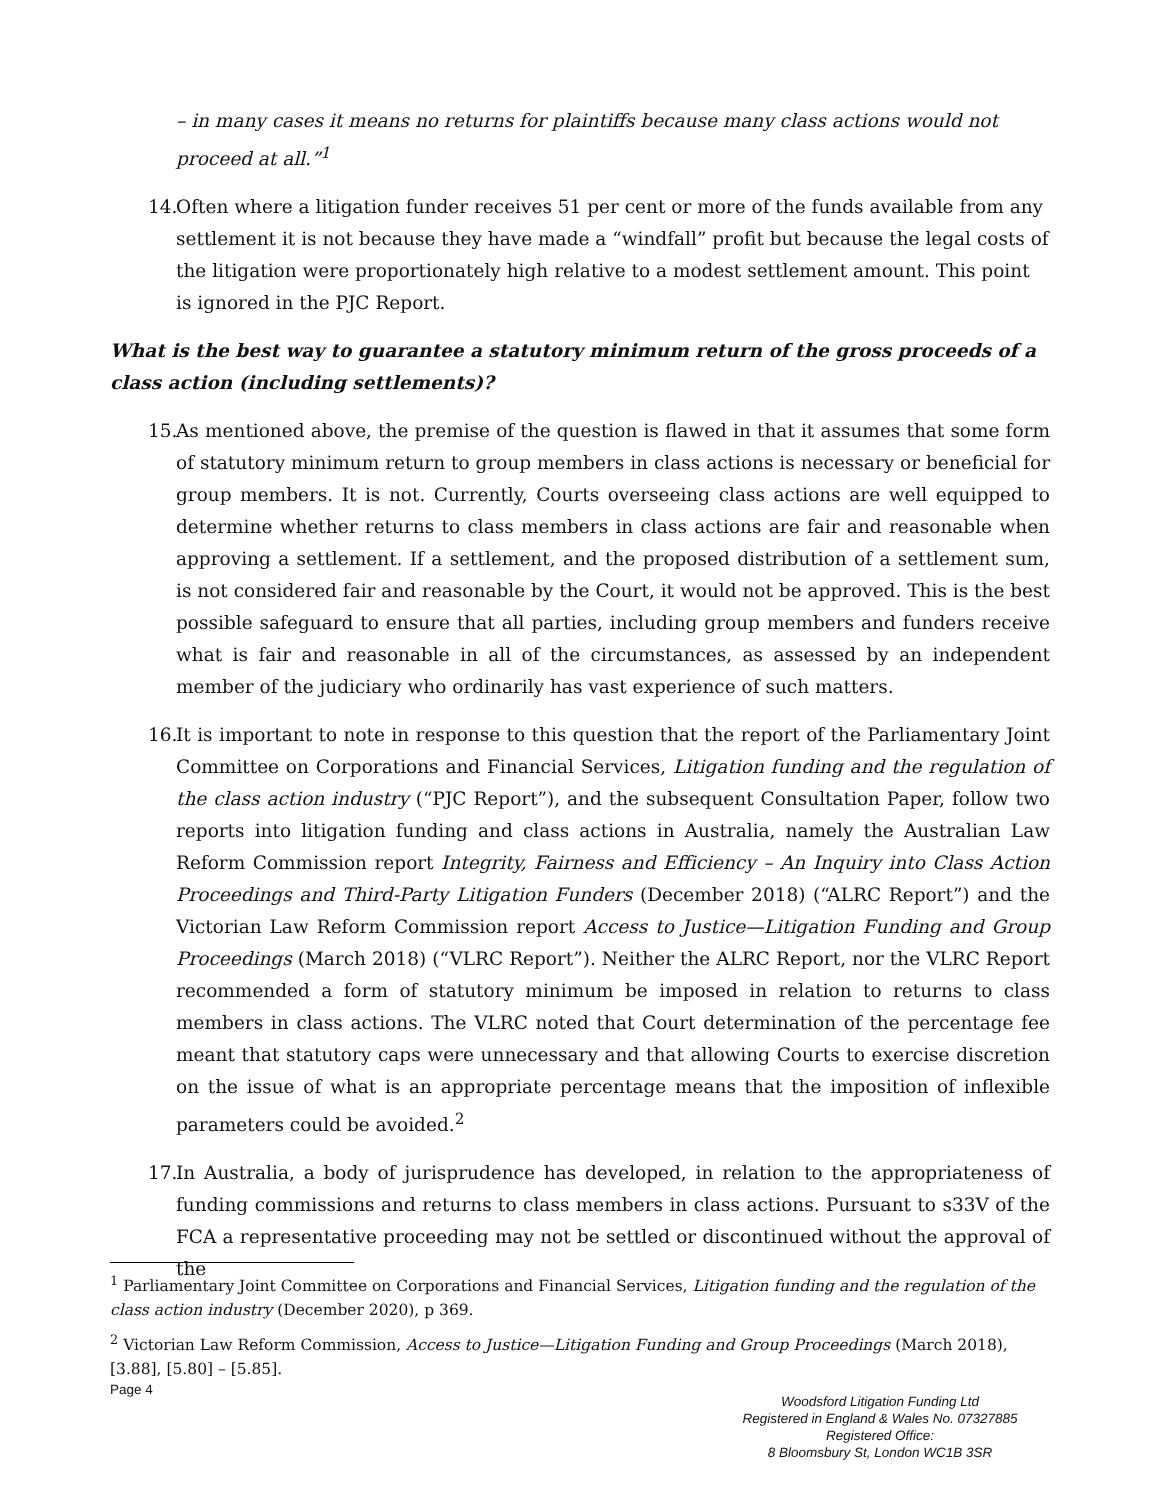– in many cases it means no returns for plaintiffs because many class actions would not proceed at all.”<sup>1</sup>
14. Often where a litigation funder receives 51 per cent or more of the funds available from any settlement it is not because they have made a “windfall” profit but because the legal costs of the litigation were proportionately high relative to a modest settlement amount. This point is ignored in the PJC Report.
What is the best way to guarantee a statutory minimum return of the gross proceeds of a class action (including settlements)?
15. As mentioned above, the premise of the question is flawed in that it assumes that some form of statutory minimum return to group members in class actions is necessary or beneficial for group members. It is not. Currently, Courts overseeing class actions are well equipped to determine whether returns to class members in class actions are fair and reasonable when approving a settlement. If a settlement, and the proposed distribution of a settlement sum, is not considered fair and reasonable by the Court, it would not be approved. This is the best possible safeguard to ensure that all parties, including group members and funders receive what is fair and reasonable in all of the circumstances, as assessed by an independent member of the judiciary who ordinarily has vast experience of such matters.
16. It is important to note in response to this question that the report of the Parliamentary Joint Committee on Corporations and Financial Services, Litigation funding and the regulation of the class action industry (“PJC Report”), and the subsequent Consultation Paper, follow two reports into litigation funding and class actions in Australia, namely the Australian Law Reform Commission report Integrity, Fairness and Efficiency – An Inquiry into Class Action Proceedings and Third-Party Litigation Funders (December 2018) (“ALRC Report”) and the Victorian Law Reform Commission report Access to Justice—Litigation Funding and Group Proceedings (March 2018) (“VLRC Report”). Neither the ALRC Report, nor the VLRC Report recommended a form of statutory minimum be imposed in relation to returns to class members in class actions. The VLRC noted that Court determination of the percentage fee meant that statutory caps were unnecessary and that allowing Courts to exercise discretion on the issue of what is an appropriate percentage means that the imposition of inflexible parameters could be avoided.<sup>2</sup>
17. In Australia, a body of jurisprudence has developed, in relation to the appropriateness of funding commissions and returns to class members in class actions. Pursuant to s33V of the FCA a representative proceeding may not be settled or discontinued without the approval of the
<sup>1</sup> Parliamentary Joint Committee on Corporations and Financial Services, Litigation funding and the regulation of the class action industry (December 2020), p 369.
<sup>2</sup> Victorian Law Reform Commission, Access to Justice—Litigation Funding and Group Proceedings (March 2018), [3.88], [5.80] – [5.85].
Page 4 Woodsford Litigation Funding Ltd
Registered in England & Wales No. 07327885
Registered Office:
8 Bloomsbury St, London WC1B 3SR